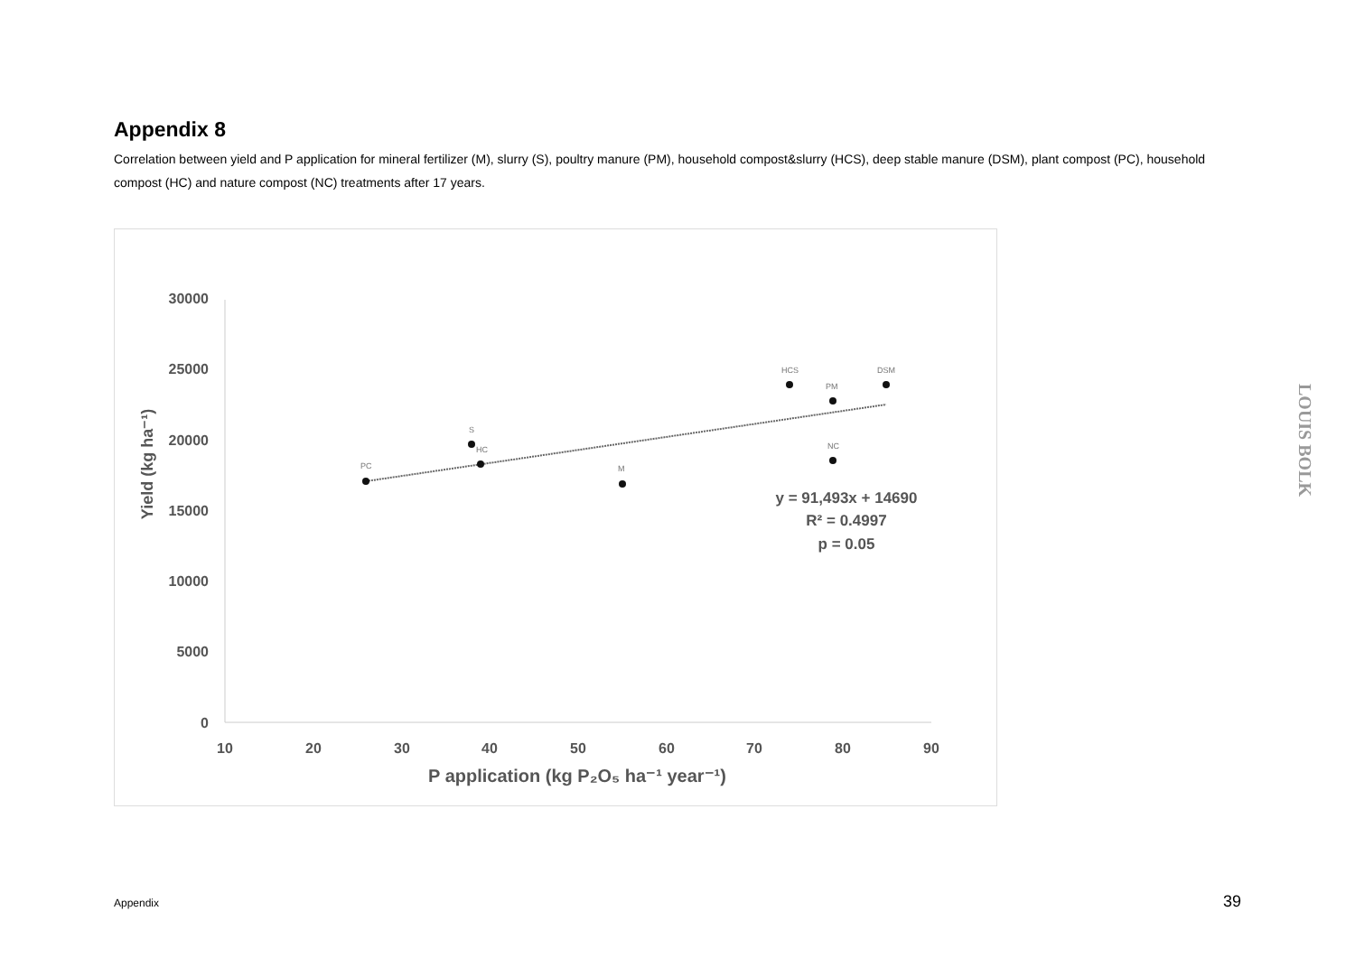Appendix 8
Correlation between yield and P application for mineral fertilizer (M), slurry (S), poultry manure (PM), household compost&slurry (HCS), deep stable manure (DSM), plant compost (PC), household compost (HC) and nature compost (NC) treatments after 17 years.
30000
25000
20000
15000
10000
5000
0
10
20
30
40
50
60
70
80
90
P application (kg P₂O₅ ha⁻¹ year⁻¹)
Yield (kg ha⁻¹)
PC
S
HC
M
HCS
PM
NC
DSM
y = 91,493x + 14690
R² = 0.4997
p = 0.05
LOUIS BOLK
Appendix 39